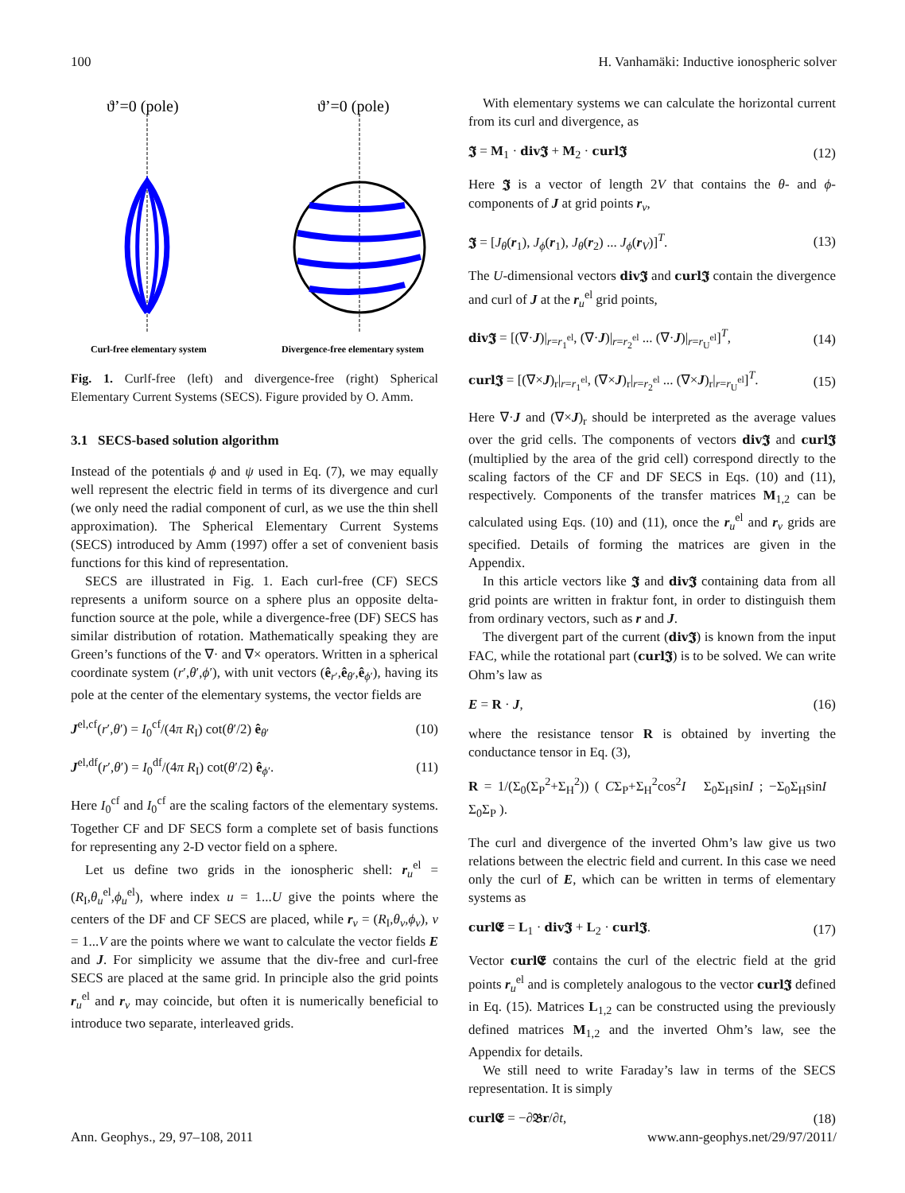100 H. Vanhamäki: Inductive ionospheric solver
ϑ’=0 (pole)
ϑ’=0 (pole)
Curl-free elementary system
Divergence-free elementary system
Fig. 1. Curlf-free (left) and divergence-free (right) Spherical Elementary Current Systems (SECS). Figure provided by O. Amm.
3.1 SECS-based solution algorithm
Instead of the potentials ϕ and ψ used in Eq. (7), we may equally well represent the electric field in terms of its divergence and curl (we only need the radial component of curl, as we use the thin shell approximation). The Spherical Elementary Current Systems (SECS) introduced by Amm (1997) offer a set of convenient basis functions for this kind of representation.
SECS are illustrated in Fig. 1. Each curl-free (CF) SECS represents a uniform source on a sphere plus an opposite delta-function source at the pole, while a divergence-free (DF) SECS has similar distribution of rotation. Mathematically speaking they are Green’s functions of the ∇· and ∇× operators. Written in a spherical coordinate system (r′,θ′,ϕ′), with unit vectors (ê<sub>r′</sub>,ê<sub>θ′</sub>,ê<sub>ϕ′</sub>), having its pole at the center of the elementary systems, the vector fields are
J<sup>el,cf</sup>(r′,θ′) = I<sub>0</sub><sup>cf</sup>/(4π R<sub>I</sub>) cot(θ′/2) ê<sub>θ′</sub> (10)
J<sup>el,df</sup>(r′,θ′) = I<sub>0</sub><sup>df</sup>/(4π R<sub>I</sub>) cot(θ′/2) ê<sub>ϕ′</sub>. (11)
Here I<sub>0</sub><sup>cf</sup> and I<sub>0</sub><sup>cf</sup> are the scaling factors of the elementary systems. Together CF and DF SECS form a complete set of basis functions for representing any 2-D vector field on a sphere.
Let us define two grids in the ionospheric shell: r<sub>u</sub><sup>el</sup> = (R<sub>I</sub>,θ<sub>u</sub><sup>el</sup>,ϕ<sub>u</sub><sup>el</sup>), where index u = 1...U give the points where the centers of the DF and CF SECS are placed, while r<sub>v</sub> = (R<sub>I</sub>,θ<sub>v</sub>,ϕ<sub>v</sub>), v = 1...V are the points where we want to calculate the vector fields E and J. For simplicity we assume that the div-free and curl-free SECS are placed at the same grid. In principle also the grid points r<sub>u</sub><sup>el</sup> and r<sub>v</sub> may coincide, but often it is numerically beneficial to introduce two separate, interleaved grids.
With elementary systems we can calculate the horizontal current from its curl and divergence, as
𝕵 = M<sub>1</sub> · div𝕵 + M<sub>2</sub> · curl𝕵 (12)
Here 𝕵 is a vector of length 2V that contains the θ- and ϕ-components of J at grid points r<sub>v</sub>,
𝕵 = [J<sub>θ</sub>(r<sub>1</sub>), J<sub>ϕ</sub>(r<sub>1</sub>), J<sub>θ</sub>(r<sub>2</sub>) ... J<sub>ϕ</sub>(r<sub>V</sub>)]<sup>T</sup>. (13)
The U-dimensional vectors div𝕵 and curl𝕵 contain the divergence and curl of J at the r<sub>u</sub><sup>el</sup> grid points,
div𝕵 = [(∇·J)|<sub>r=r<sub>1</sub><sup>el</sup></sub>, (∇·J)|<sub>r=r<sub>2</sub><sup>el</sup></sub> ... (∇·J)|<sub>r=r<sub>U</sub><sup>el</sup></sub>]<sup>T</sup>, (14)
curl𝕵 = [(∇×J)<sub>r</sub>|<sub>r=r<sub>1</sub><sup>el</sup></sub>, (∇×J)<sub>r</sub>|<sub>r=r<sub>2</sub><sup>el</sup></sub> ... (∇×J)<sub>r</sub>|<sub>r=r<sub>U</sub><sup>el</sup></sub>]<sup>T</sup>. (15)
Here ∇·J and (∇×J)<sub>r</sub> should be interpreted as the average values over the grid cells. The components of vectors div𝕵 and curl𝕵 (multiplied by the area of the grid cell) correspond directly to the scaling factors of the CF and DF SECS in Eqs. (10) and (11), respectively. Components of the transfer matrices M<sub>1,2</sub> can be calculated using Eqs. (10) and (11), once the r<sub>u</sub><sup>el</sup> and r<sub>v</sub> grids are specified. Details of forming the matrices are given in the Appendix.
In this article vectors like 𝕵 and div𝕵 containing data from all grid points are written in fraktur font, in order to distinguish them from ordinary vectors, such as r and J.
The divergent part of the current (div𝕵) is known from the input FAC, while the rotational part (curl𝕵) is to be solved. We can write Ohm’s law as
E = R · J, (16)
where the resistance tensor R is obtained by inverting the conductance tensor in Eq. (3),
R = 1/(Σ<sub>0</sub>(Σ<sub>P</sub><sup>2</sup>+Σ<sub>H</sub><sup>2</sup>)) ( CΣ<sub>P</sub>+Σ<sub>H</sub><sup>2</sup>cos<sup>2</sup>I Σ<sub>0</sub>Σ<sub>H</sub>sinI ; −Σ<sub>0</sub>Σ<sub>H</sub>sinI Σ<sub>0</sub>Σ<sub>P</sub> ).
The curl and divergence of the inverted Ohm’s law give us two relations between the electric field and current. In this case we need only the curl of E, which can be written in terms of elementary systems as
curl𝕰 = L<sub>1</sub> · div𝕵 + L<sub>2</sub> · curl𝕵. (17)
Vector curl𝕰 contains the curl of the electric field at the grid points r<sub>u</sub><sup>el</sup> and is completely analogous to the vector curl𝕵 defined in Eq. (15). Matrices L<sub>1,2</sub> can be constructed using the previously defined matrices M<sub>1,2</sub> and the inverted Ohm’s law, see the Appendix for details.
We still need to write Faraday’s law in terms of the SECS representation. It is simply
curl𝕰 = −∂𝔅r/∂t, (18)
Ann. Geophys., 29, 97–108, 2011 www.ann-geophys.net/29/97/2011/